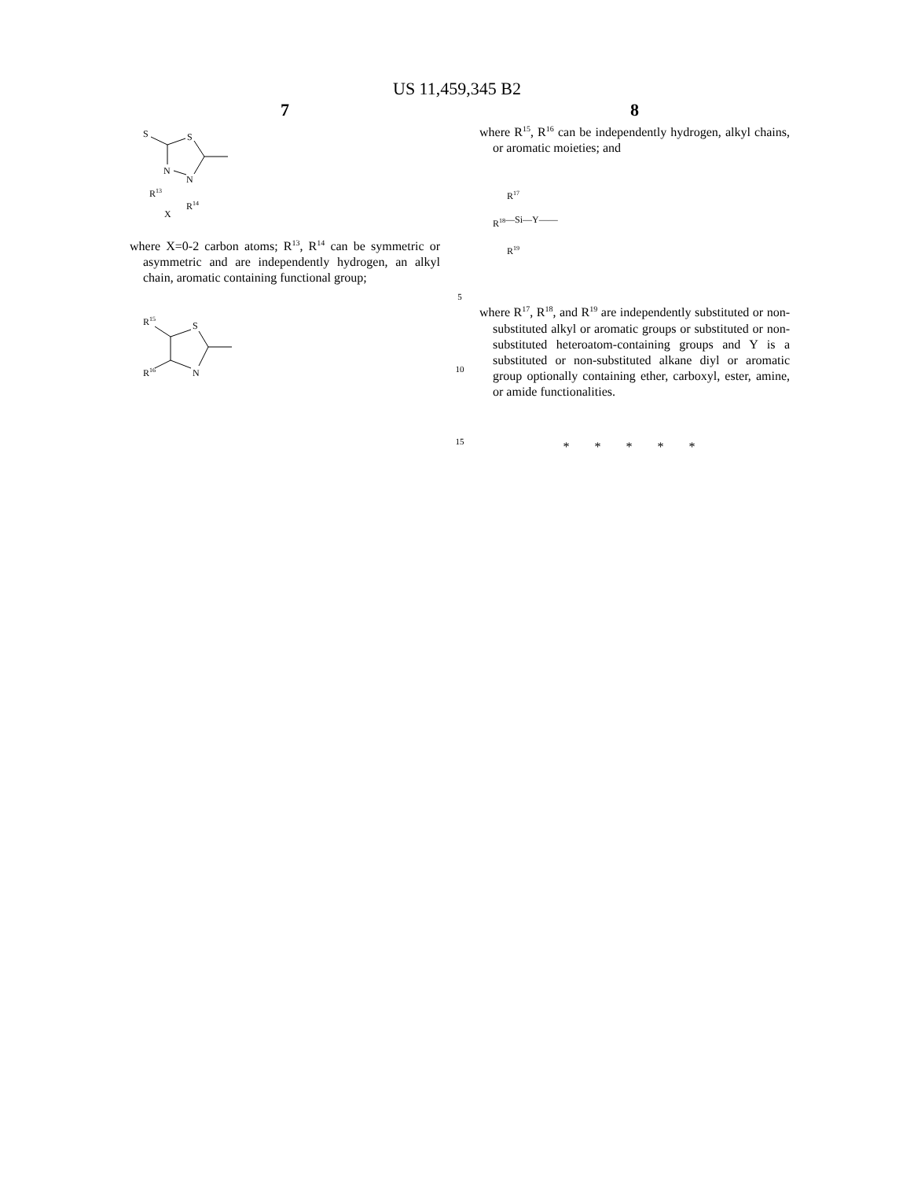US 11,459,345 B2
7
S
S
N
N
R13
R14
X
where X=0-2 carbon atoms; R<sup>13</sup>, R<sup>14</sup> can be symmetric or asymmetric and are independently hydrogen, an alkyl chain, aromatic containing functional group;
R15
R16
S
N
5
10
15
8
where R<sup>15</sup>, R<sup>16</sup> can be independently hydrogen, alkyl chains, or aromatic moieties; and
R17
R18—Si—Y——
R19
where R<sup>17</sup>, R<sup>18</sup>, and R<sup>19</sup> are independently substituted or non-substituted alkyl or aromatic groups or substituted or non-substituted heteroatom-containing groups and Y is a substituted or non-substituted alkane diyl or aromatic group optionally containing ether, carboxyl, ester, amine, or amide functionalities.
* * * * *